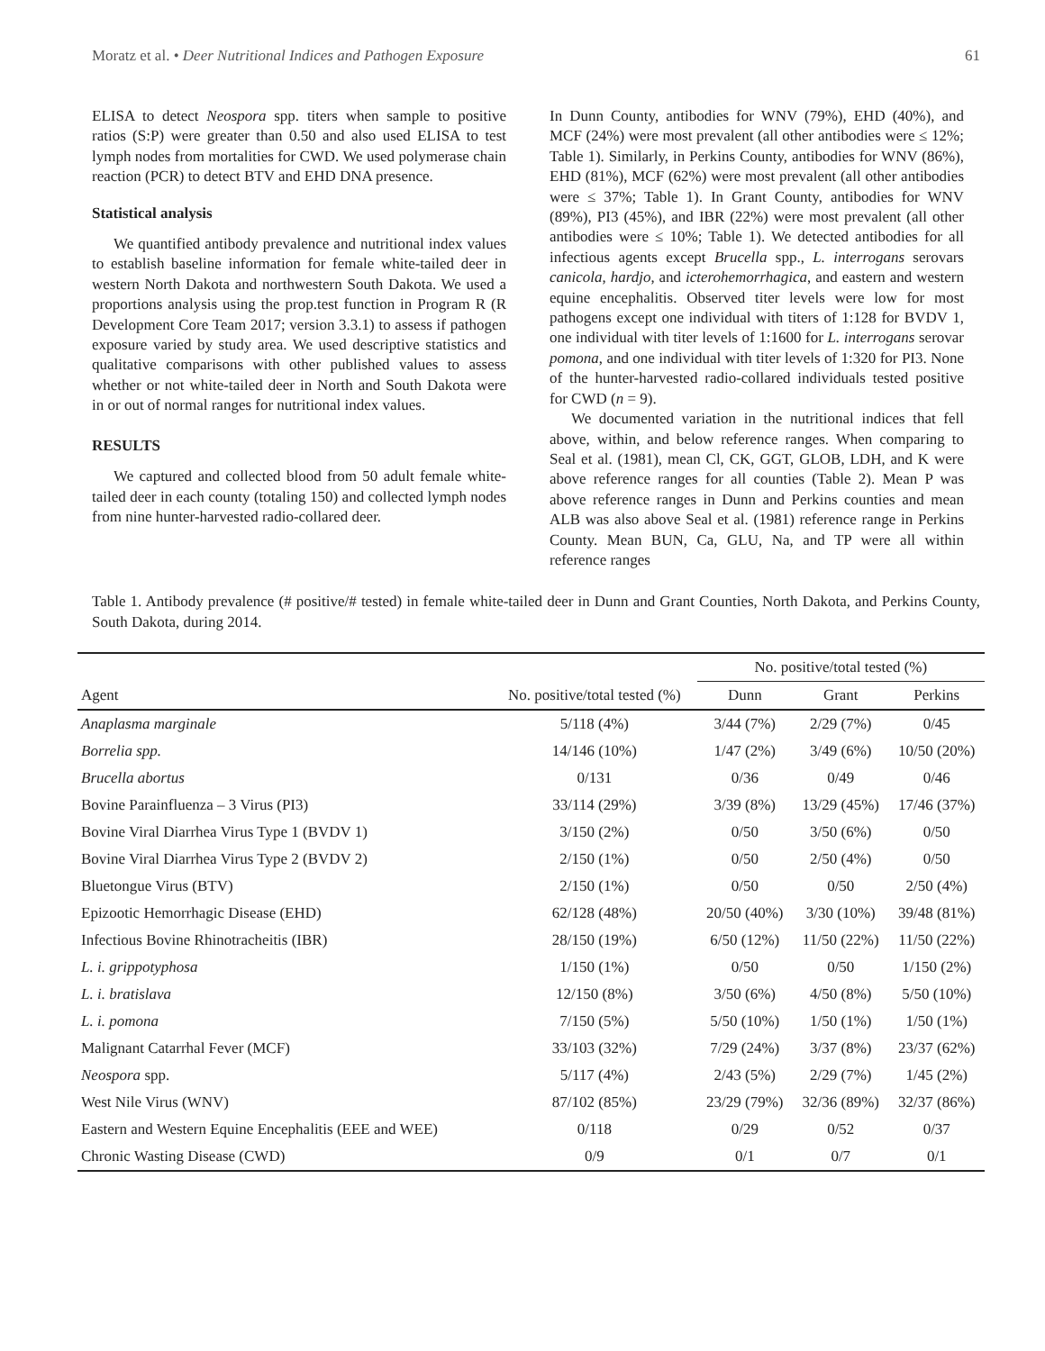Moratz et al. • Deer Nutritional Indices and Pathogen Exposure 61
ELISA to detect Neospora spp. titers when sample to positive ratios (S:P) were greater than 0.50 and also used ELISA to test lymph nodes from mortalities for CWD. We used polymerase chain reaction (PCR) to detect BTV and EHD DNA presence.
Statistical analysis
We quantified antibody prevalence and nutritional index values to establish baseline information for female white-tailed deer in western North Dakota and northwestern South Dakota. We used a proportions analysis using the prop.test function in Program R (R Development Core Team 2017; version 3.3.1) to assess if pathogen exposure varied by study area. We used descriptive statistics and qualitative comparisons with other published values to assess whether or not white-tailed deer in North and South Dakota were in or out of normal ranges for nutritional index values.
RESULTS
We captured and collected blood from 50 adult female white-tailed deer in each county (totaling 150) and collected lymph nodes from nine hunter-harvested radio-collared deer.
In Dunn County, antibodies for WNV (79%), EHD (40%), and MCF (24%) were most prevalent (all other antibodies were ≤ 12%; Table 1). Similarly, in Perkins County, antibodies for WNV (86%), EHD (81%), MCF (62%) were most prevalent (all other antibodies were ≤ 37%; Table 1). In Grant County, antibodies for WNV (89%), PI3 (45%), and IBR (22%) were most prevalent (all other antibodies were ≤ 10%; Table 1). We detected antibodies for all infectious agents except Brucella spp., L. interrogans serovars canicola, hardjo, and icterohemorrhagica, and eastern and western equine encephalitis. Observed titer levels were low for most pathogens except one individual with titers of 1:128 for BVDV 1, one individual with titer levels of 1:1600 for L. interrogans serovar pomona, and one individual with titer levels of 1:320 for PI3. None of the hunter-harvested radio-collared individuals tested positive for CWD (n = 9).
We documented variation in the nutritional indices that fell above, within, and below reference ranges. When comparing to Seal et al. (1981), mean Cl, CK, GGT, GLOB, LDH, and K were above reference ranges for all counties (Table 2). Mean P was above reference ranges in Dunn and Perkins counties and mean ALB was also above Seal et al. (1981) reference range in Perkins County. Mean BUN, Ca, GLU, Na, and TP were all within reference ranges
Table 1. Antibody prevalence (# positive/# tested) in female white-tailed deer in Dunn and Grant Counties, North Dakota, and Perkins County, South Dakota, during 2014.
| | | No. positive/total tested (%) | | |
| --- | --- | --- | --- | --- |
| Agent | No. positive/total tested (%) | Dunn | Grant | Perkins |
| Anaplasma marginale | 5/118 (4%) | 3/44 (7%) | 2/29 (7%) | 0/45 |
| Borrelia spp. | 14/146 (10%) | 1/47 (2%) | 3/49 (6%) | 10/50 (20%) |
| Brucella abortus | 0/131 | 0/36 | 0/49 | 0/46 |
| Bovine Parainfluenza – 3 Virus (PI3) | 33/114 (29%) | 3/39 (8%) | 13/29 (45%) | 17/46 (37%) |
| Bovine Viral Diarrhea Virus Type 1 (BVDV 1) | 3/150 (2%) | 0/50 | 3/50 (6%) | 0/50 |
| Bovine Viral Diarrhea Virus Type 2 (BVDV 2) | 2/150 (1%) | 0/50 | 2/50 (4%) | 0/50 |
| Bluetongue Virus (BTV) | 2/150 (1%) | 0/50 | 0/50 | 2/50 (4%) |
| Epizootic Hemorrhagic Disease (EHD) | 62/128 (48%) | 20/50 (40%) | 3/30 (10%) | 39/48 (81%) |
| Infectious Bovine Rhinotracheitis (IBR) | 28/150 (19%) | 6/50 (12%) | 11/50 (22%) | 11/50 (22%) |
| L. i. grippotyphosa | 1/150 (1%) | 0/50 | 0/50 | 1/150 (2%) |
| L. i. bratislava | 12/150 (8%) | 3/50 (6%) | 4/50 (8%) | 5/50 (10%) |
| L. i. pomona | 7/150 (5%) | 5/50 (10%) | 1/50 (1%) | 1/50 (1%) |
| Malignant Catarrhal Fever (MCF) | 33/103 (32%) | 7/29 (24%) | 3/37 (8%) | 23/37 (62%) |
| Neospora spp. | 5/117 (4%) | 2/43 (5%) | 2/29 (7%) | 1/45 (2%) |
| West Nile Virus (WNV) | 87/102 (85%) | 23/29 (79%) | 32/36 (89%) | 32/37 (86%) |
| Eastern and Western Equine Encephalitis (EEE and WEE) | 0/118 | 0/29 | 0/52 | 0/37 |
| Chronic Wasting Disease (CWD) | 0/9 | 0/1 | 0/7 | 0/1 |